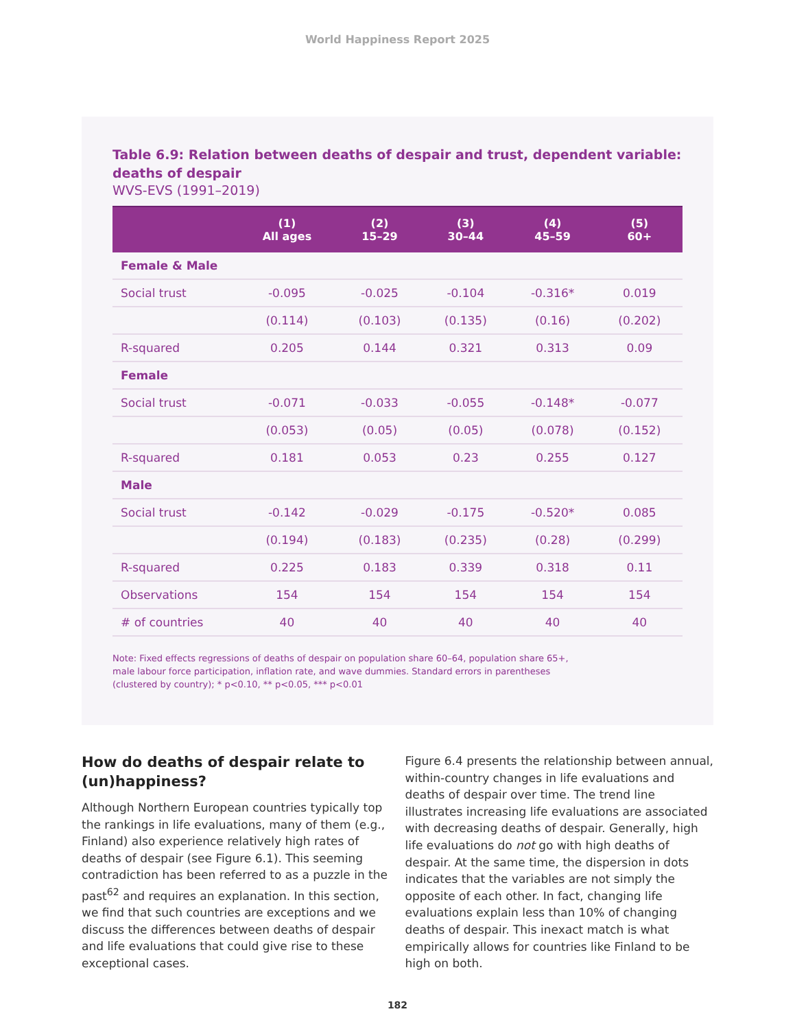World Happiness Report 2025
Table 6.9: Relation between deaths of despair and trust, dependent variable: deaths of despair
WVS-EVS (1991–2019)
| | (1) All ages | (2) 15–29 | (3) 30–44 | (4) 45–59 | (5) 60+ |
| --- | --- | --- | --- | --- | --- |
| Female & Male | | | | | |
| Social trust | -0.095 | -0.025 | -0.104 | -0.316* | 0.019 |
| | (0.114) | (0.103) | (0.135) | (0.16) | (0.202) |
| R-squared | 0.205 | 0.144 | 0.321 | 0.313 | 0.09 |
| Female | | | | | |
| Social trust | -0.071 | -0.033 | -0.055 | -0.148* | -0.077 |
| | (0.053) | (0.05) | (0.05) | (0.078) | (0.152) |
| R-squared | 0.181 | 0.053 | 0.23 | 0.255 | 0.127 |
| Male | | | | | |
| Social trust | -0.142 | -0.029 | -0.175 | -0.520* | 0.085 |
| | (0.194) | (0.183) | (0.235) | (0.28) | (0.299) |
| R-squared | 0.225 | 0.183 | 0.339 | 0.318 | 0.11 |
| Observations | 154 | 154 | 154 | 154 | 154 |
| # of countries | 40 | 40 | 40 | 40 | 40 |
Note: Fixed effects regressions of deaths of despair on population share 60–64, population share 65+,
male labour force participation, inflation rate, and wave dummies. Standard errors in parentheses
(clustered by country); * p<0.10, ** p<0.05, *** p<0.01
How do deaths of despair relate to (un)happiness?
Although Northern European countries typically top the rankings in life evaluations, many of them (e.g., Finland) also experience relatively high rates of deaths of despair (see Figure 6.1). This seeming contradiction has been referred to as a puzzle in the past<sup>62</sup> and requires an explanation. In this section, we find that such countries are exceptions and we discuss the differences between deaths of despair and life evaluations that could give rise to these exceptional cases.
Figure 6.4 presents the relationship between annual, within-country changes in life evaluations and deaths of despair over time. The trend line illustrates increasing life evaluations are associated with decreasing deaths of despair. Generally, high life evaluations do not go with high deaths of despair. At the same time, the dispersion in dots indicates that the variables are not simply the opposite of each other. In fact, changing life evaluations explain less than 10% of changing deaths of despair. This inexact match is what empirically allows for countries like Finland to be high on both.
182